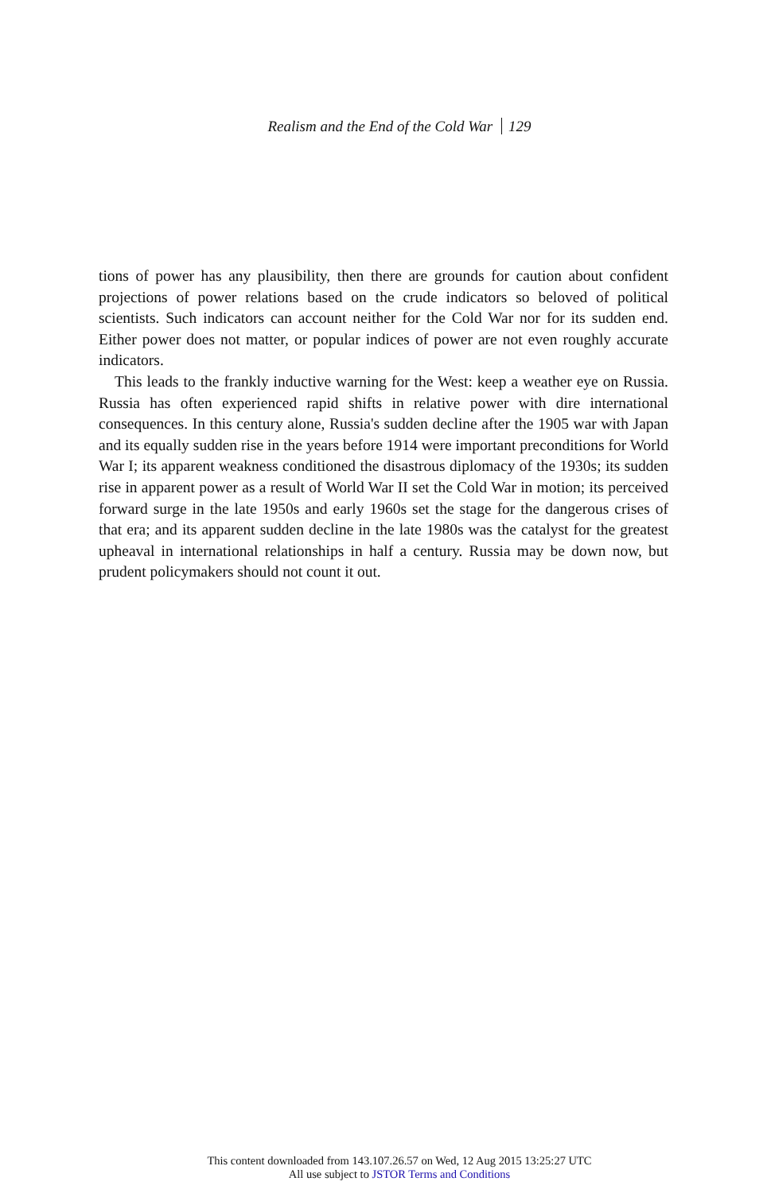Realism and the End of the Cold War 129
tions of power has any plausibility, then there are grounds for caution about confident projections of power relations based on the crude indicators so beloved of political scientists. Such indicators can account neither for the Cold War nor for its sudden end. Either power does not matter, or popular indices of power are not even roughly accurate indicators.
This leads to the frankly inductive warning for the West: keep a weather eye on Russia. Russia has often experienced rapid shifts in relative power with dire international consequences. In this century alone, Russia's sudden decline after the 1905 war with Japan and its equally sudden rise in the years before 1914 were important preconditions for World War I; its apparent weakness conditioned the disastrous diplomacy of the 1930s; its sudden rise in apparent power as a result of World War II set the Cold War in motion; its perceived forward surge in the late 1950s and early 1960s set the stage for the dangerous crises of that era; and its apparent sudden decline in the late 1980s was the catalyst for the greatest upheaval in international relationships in half a century. Russia may be down now, but prudent policymakers should not count it out.
This content downloaded from 143.107.26.57 on Wed, 12 Aug 2015 13:25:27 UTC
All use subject to JSTOR Terms and Conditions